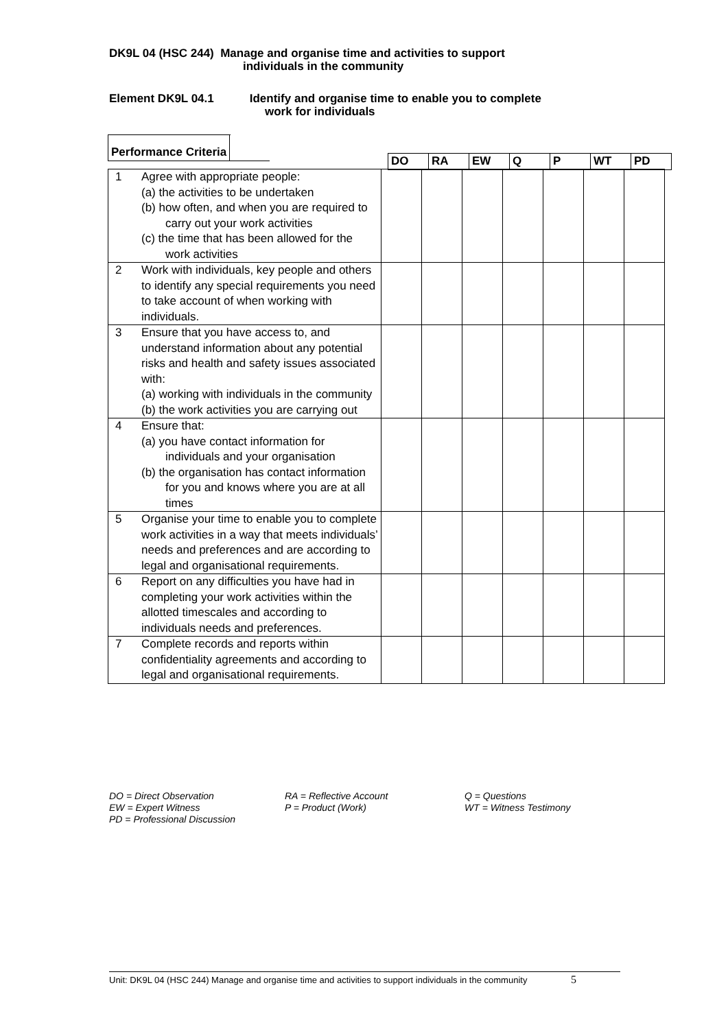DK9L 04 (HSC 244) Manage and organise time and activities to support
individuals in the community
Element DK9L 04.1 Identify and organise time to enable you to complete
work for individuals
| Performance Criteria | | |
| --- | --- | --- |
| DO | RA | EW | Q | P | WT | PD |
| --- | --- | --- | --- | --- | --- | --- |
| 1 | Agree with appropriate people: (a) the activities to be undertaken (b) how often, and when you are required to carry out your work activities (c) the time that has been allowed for the work activities | | | | | | | |
| 2 | Work with individuals, key people and others to identify any special requirements you need to take account of when working with individuals. | | | | | | | |
| 3 | Ensure that you have access to, and understand information about any potential risks and health and safety issues associated with: (a) working with individuals in the community (b) the work activities you are carrying out | | | | | | | |
| 4 | Ensure that: (a) you have contact information for individuals and your organisation (b) the organisation has contact information for you and knows where you are at all times | | | | | | | |
| 5 | Organise your time to enable you to complete work activities in a way that meets individuals’ needs and preferences and are according to legal and organisational requirements. | | | | | | | |
| 6 | Report on any difficulties you have had in completing your work activities within the allotted timescales and according to individuals needs and preferences. | | | | | | | |
| 7 | Complete records and reports within confidentiality agreements and according to legal and organisational requirements. | | | | | | | |
DO = Direct Observation
EW = Expert Witness
PD = Professional Discussion
RA = Reflective Account
P = Product (Work)
Q = Questions
WT = Witness Testimony
Unit: DK9L 04 (HSC 244) Manage and organise time and activities to support individuals in the community 5